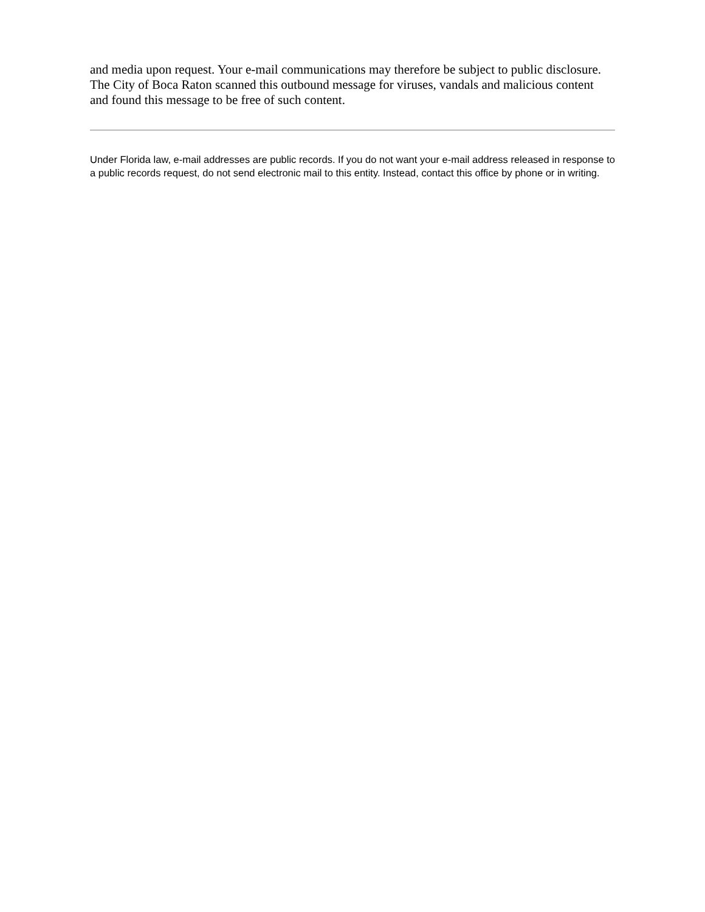and media upon request. Your e-mail communications may therefore be subject to public disclosure. The City of Boca Raton scanned this outbound message for viruses, vandals and malicious content and found this message to be free of such content.
Under Florida law, e-mail addresses are public records. If you do not want your e-mail address released in response to a public records request, do not send electronic mail to this entity. Instead, contact this office by phone or in writing.